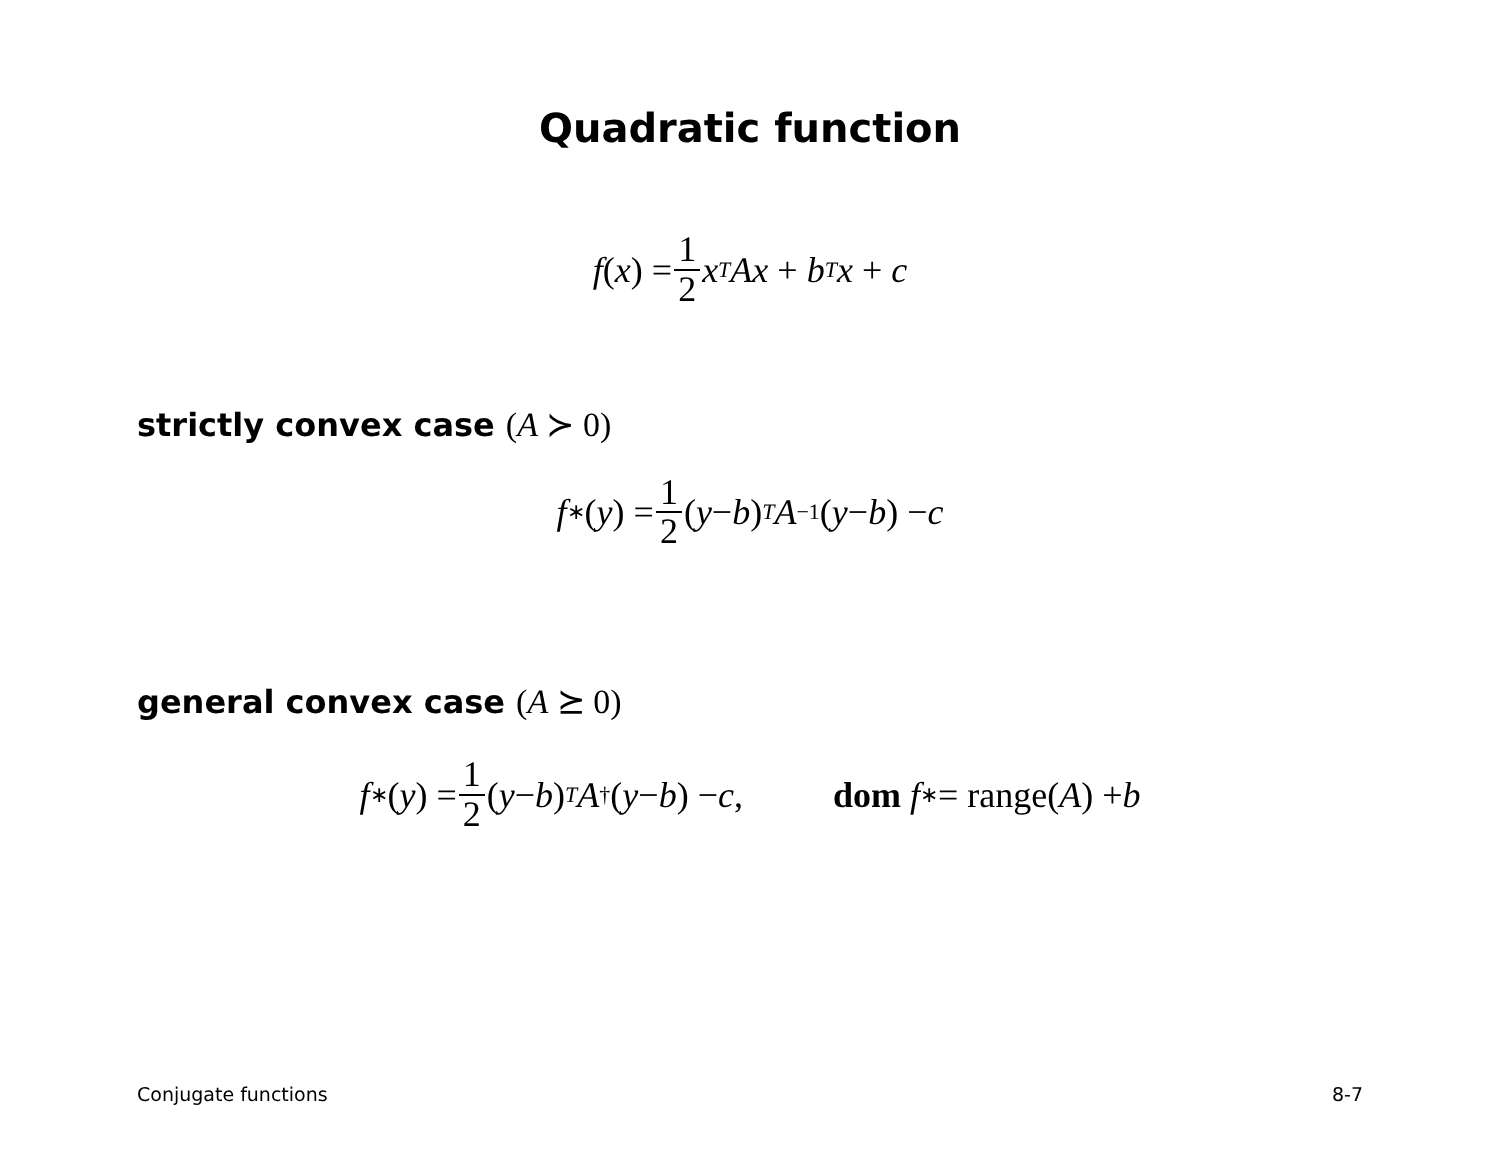Quadratic function
f (x) = 1 2 x<sup>T</sup> Ax + b<sup>T</sup> x + c
strictly convex case (A ≻ 0)
f<sup>∗</sup>(y) = 1 2 (y − b)<sup>T</sup> A<sup>−1</sup>(y − b) − c
general convex case (A ⪰ 0)
f<sup>∗</sup>(y) = 1 2 (y − b)<sup>T</sup> A<sup>†</sup>(y − b) − c, dom f<sup>∗</sup> = range(A) + b
Conjugate functions 8-7